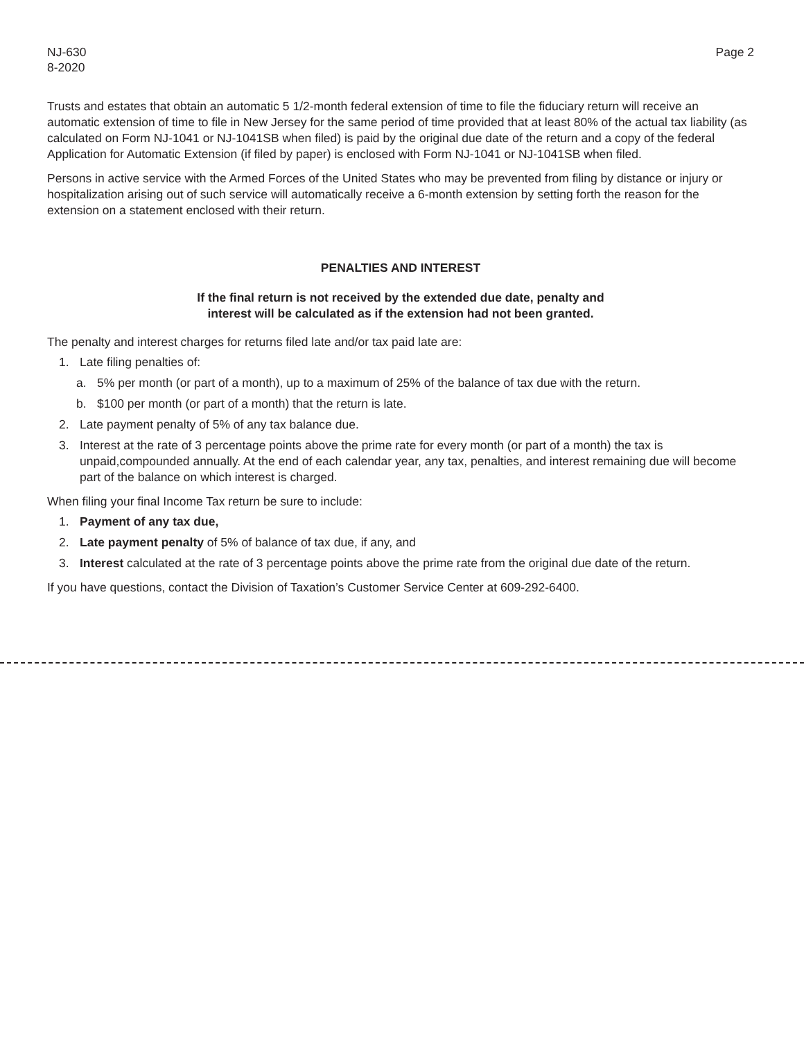NJ-630
8-2020
Page 2
Trusts and estates that obtain an automatic 5 1/2-month federal extension of time to file the fiduciary return will receive an automatic extension of time to file in New Jersey for the same period of time provided that at least 80% of the actual tax liability (as calculated on Form NJ-1041 or NJ-1041SB when filed) is paid by the original due date of the return and a copy of the federal Application for Automatic Extension (if filed by paper) is enclosed with Form NJ-1041 or NJ-1041SB when filed.
Persons in active service with the Armed Forces of the United States who may be prevented from filing by distance or injury or hospitalization arising out of such service will automatically receive a 6-month extension by setting forth the reason for the extension on a statement enclosed with their return.
PENALTIES AND INTEREST
If the final return is not received by the extended due date, penalty and
interest will be calculated as if the extension had not been granted.
The penalty and interest charges for returns filed late and/or tax paid late are:
1. Late filing penalties of:
a. 5% per month (or part of a month), up to a maximum of 25% of the balance of tax due with the return.
b. $100 per month (or part of a month) that the return is late.
2. Late payment penalty of 5% of any tax balance due.
3. Interest at the rate of 3 percentage points above the prime rate for every month (or part of a month) the tax is unpaid,compounded annually. At the end of each calendar year, any tax, penalties, and interest remaining due will become part of the balance on which interest is charged.
When filing your final Income Tax return be sure to include:
1. Payment of any tax due,
2. Late payment penalty of 5% of balance of tax due, if any, and
3. Interest calculated at the rate of 3 percentage points above the prime rate from the original due date of the return.
If you have questions, contact the Division of Taxation’s Customer Service Center at 609-292-6400.